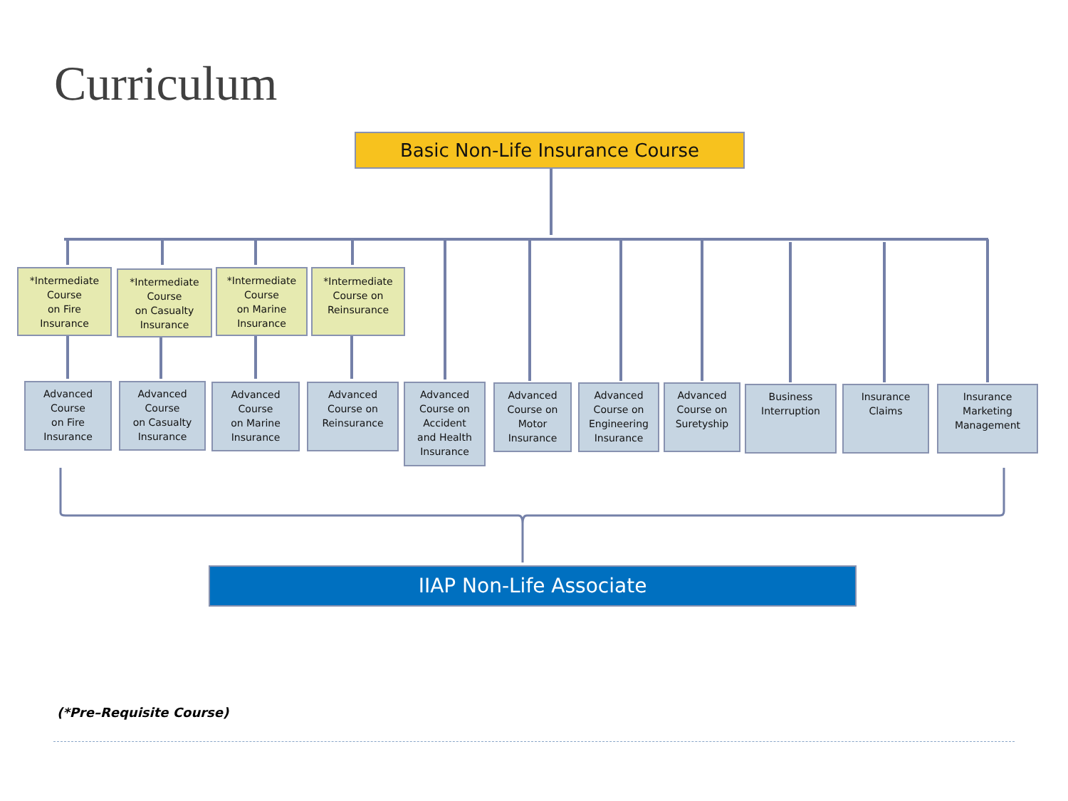Curriculum
Basic Non-Life Insurance Course
*Intermediate
Course
on Fire
Insurance
*Intermediate
Course
on Casualty
Insurance
*Intermediate
Course
on Marine
Insurance
*Intermediate
Course on
Reinsurance
Advanced
Course
on Fire
Insurance
Advanced
Course
on Casualty
Insurance
Advanced
Course
on Marine
Insurance
Advanced
Course on
Reinsurance
Advanced
Course on
Accident
and Health
Insurance
Advanced
Course on
Motor
Insurance
Advanced
Course on
Engineering
Insurance
Advanced
Course on
Suretyship
Business
Interruption
Insurance
Claims
Insurance
Marketing
Management
IIAP Non-Life Associate
(*Pre–Requisite Course)